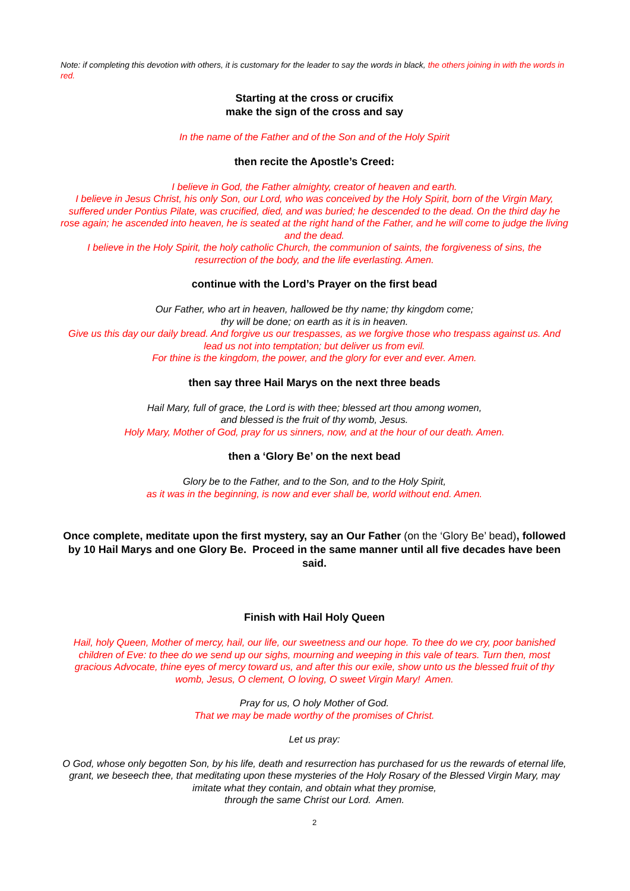Note: if completing this devotion with others, it is customary for the leader to say the words in black, the others joining in with the words in red.
Starting at the cross or crucifix
make the sign of the cross and say
In the name of the Father and of the Son and of the Holy Spirit
then recite the Apostle’s Creed:
I believe in God, the Father almighty, creator of heaven and earth.
I believe in Jesus Christ, his only Son, our Lord, who was conceived by the Holy Spirit, born of the Virgin Mary, suffered under Pontius Pilate, was crucified, died, and was buried; he descended to the dead. On the third day he rose again; he ascended into heaven, he is seated at the right hand of the Father, and he will come to judge the living and the dead.
I believe in the Holy Spirit, the holy catholic Church, the communion of saints, the forgiveness of sins, the resurrection of the body, and the life everlasting. Amen.
continue with the Lord’s Prayer on the first bead
Our Father, who art in heaven, hallowed be thy name; thy kingdom come;
thy will be done; on earth as it is in heaven.
Give us this day our daily bread. And forgive us our trespasses, as we forgive those who trespass against us. And lead us not into temptation; but deliver us from evil.
For thine is the kingdom, the power, and the glory for ever and ever. Amen.
then say three Hail Marys on the next three beads
Hail Mary, full of grace, the Lord is with thee; blessed art thou among women,
and blessed is the fruit of thy womb, Jesus.
Holy Mary, Mother of God, pray for us sinners, now, and at the hour of our death. Amen.
then a ‘Glory Be’ on the next bead
Glory be to the Father, and to the Son, and to the Holy Spirit,
as it was in the beginning, is now and ever shall be, world without end. Amen.
Once complete, meditate upon the first mystery, say an Our Father (on the ‘Glory Be’ bead), followed by 10 Hail Marys and one Glory Be. Proceed in the same manner until all five decades have been said.
Finish with Hail Holy Queen
Hail, holy Queen, Mother of mercy, hail, our life, our sweetness and our hope. To thee do we cry, poor banished children of Eve: to thee do we send up our sighs, mourning and weeping in this vale of tears. Turn then, most gracious Advocate, thine eyes of mercy toward us, and after this our exile, show unto us the blessed fruit of thy womb, Jesus, O clement, O loving, O sweet Virgin Mary! Amen.
Pray for us, O holy Mother of God.
That we may be made worthy of the promises of Christ.
Let us pray:
O God, whose only begotten Son, by his life, death and resurrection has purchased for us the rewards of eternal life, grant, we beseech thee, that meditating upon these mysteries of the Holy Rosary of the Blessed Virgin Mary, may imitate what they contain, and obtain what they promise,
through the same Christ our Lord. Amen.
2